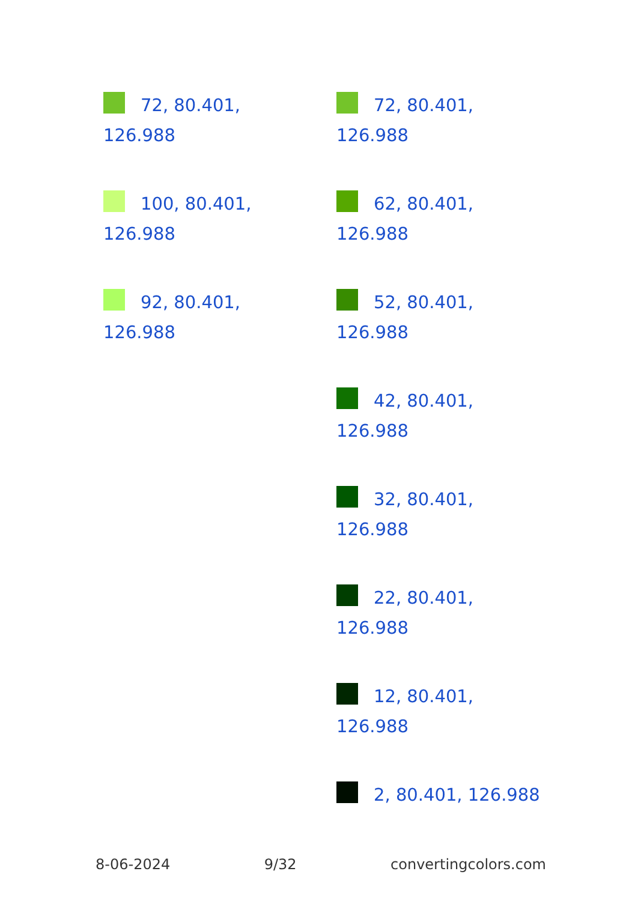72, 80.401, 126.988
100, 80.401, 126.988
92, 80.401, 126.988
72, 80.401, 126.988
62, 80.401, 126.988
52, 80.401, 126.988
42, 80.401, 126.988
32, 80.401, 126.988
22, 80.401, 126.988
12, 80.401, 126.988
2, 80.401, 126.988
8-06-2024 9/32 convertingcolors.com